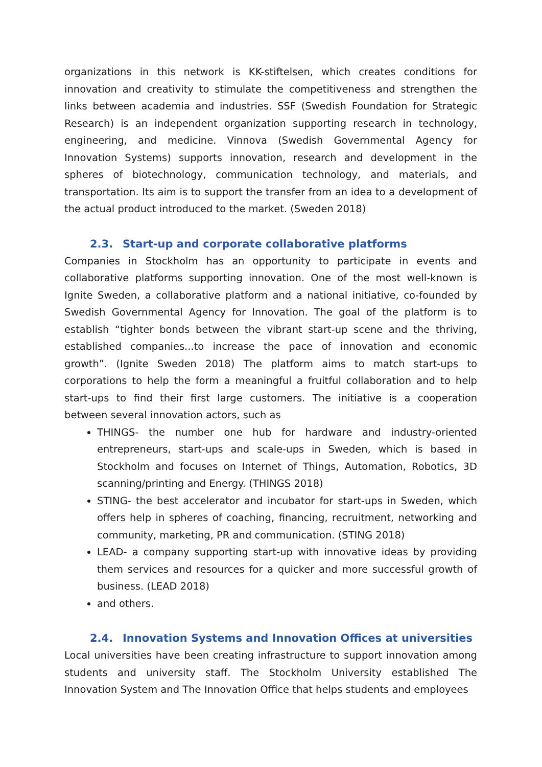organizations in this network is KK-stiftelsen, which creates conditions for innovation and creativity to stimulate the competitiveness and strengthen the links between academia and industries. SSF (Swedish Foundation for Strategic Research) is an independent organization supporting research in technology, engineering, and medicine. Vinnova (Swedish Governmental Agency for Innovation Systems) supports innovation, research and development in the spheres of biotechnology, communication technology, and materials, and transportation. Its aim is to support the transfer from an idea to a development of the actual product introduced to the market. (Sweden 2018)
2.3. Start-up and corporate collaborative platforms
Companies in Stockholm has an opportunity to participate in events and collaborative platforms supporting innovation. One of the most well-known is Ignite Sweden, a collaborative platform and a national initiative, co-founded by Swedish Governmental Agency for Innovation. The goal of the platform is to establish “tighter bonds between the vibrant start-up scene and the thriving, established companies...to increase the pace of innovation and economic growth”. (Ignite Sweden 2018) The platform aims to match start-ups to corporations to help the form a meaningful a fruitful collaboration and to help start-ups to find their first large customers. The initiative is a cooperation between several innovation actors, such as
THINGS- the number one hub for hardware and industry-oriented entrepreneurs, start-ups and scale-ups in Sweden, which is based in Stockholm and focuses on Internet of Things, Automation, Robotics, 3D scanning/printing and Energy. (THINGS 2018)
STING- the best accelerator and incubator for start-ups in Sweden, which offers help in spheres of coaching, financing, recruitment, networking and community, marketing, PR and communication. (STING 2018)
LEAD- a company supporting start-up with innovative ideas by providing them services and resources for a quicker and more successful growth of business. (LEAD 2018)
and others.
2.4. Innovation Systems and Innovation Offices at universities
Local universities have been creating infrastructure to support innovation among students and university staff. The Stockholm University established The Innovation System and The Innovation Office that helps students and employees